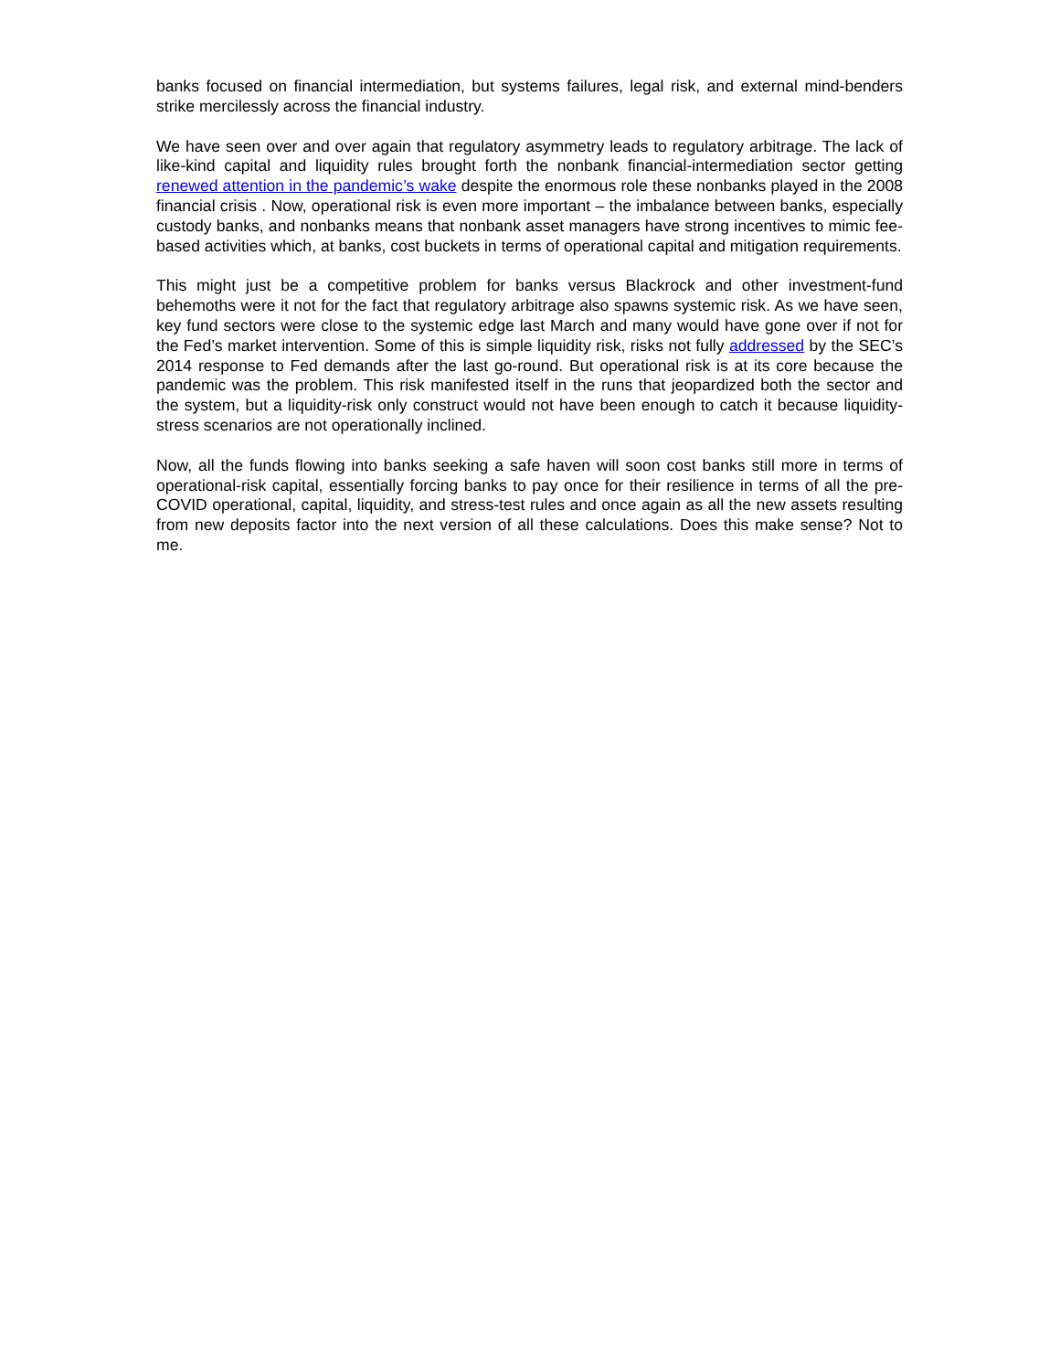banks focused on financial intermediation, but systems failures, legal risk, and external mind-benders strike mercilessly across the financial industry.
We have seen over and over again that regulatory asymmetry leads to regulatory arbitrage. The lack of like-kind capital and liquidity rules brought forth the nonbank financial-intermediation sector getting renewed attention in the pandemic’s wake despite the enormous role these nonbanks played in the 2008 financial crisis . Now, operational risk is even more important – the imbalance between banks, especially custody banks, and nonbanks means that nonbank asset managers have strong incentives to mimic fee-based activities which, at banks, cost buckets in terms of operational capital and mitigation requirements.
This might just be a competitive problem for banks versus Blackrock and other investment-fund behemoths were it not for the fact that regulatory arbitrage also spawns systemic risk. As we have seen, key fund sectors were close to the systemic edge last March and many would have gone over if not for the Fed’s market intervention. Some of this is simple liquidity risk, risks not fully addressed by the SEC’s 2014 response to Fed demands after the last go-round. But operational risk is at its core because the pandemic was the problem. This risk manifested itself in the runs that jeopardized both the sector and the system, but a liquidity-risk only construct would not have been enough to catch it because liquidity-stress scenarios are not operationally inclined.
Now, all the funds flowing into banks seeking a safe haven will soon cost banks still more in terms of operational-risk capital, essentially forcing banks to pay once for their resilience in terms of all the pre-COVID operational, capital, liquidity, and stress-test rules and once again as all the new assets resulting from new deposits factor into the next version of all these calculations. Does this make sense? Not to me.